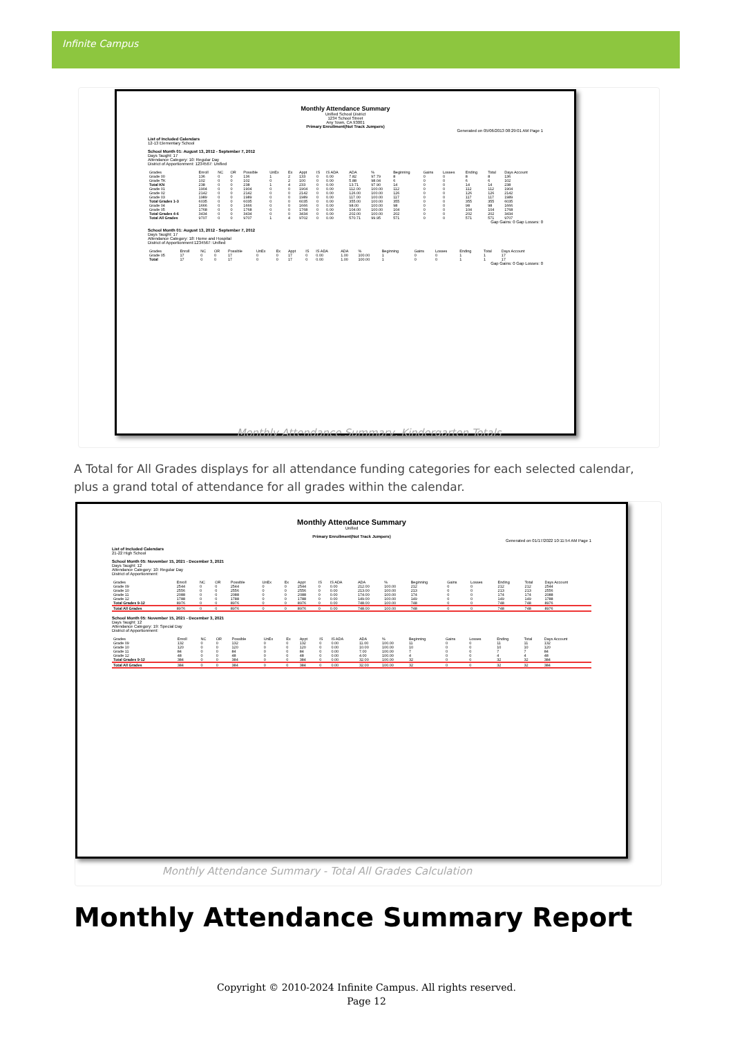Infinite Campus
Monthly Attendance Summary
Unified School District
1234 School Street
Any Town, CA 93001
Primary Enrollment(Not Track Jumpers)
Generated on 05/06/2013 08:29:01 AM Page 1
List of Included Calendars
12-13 Elementary School
School Month 01: August 13, 2012 - September 7, 2012
Days Taught: 17
Attendance Category: 10: Regular Day
District of Apportionment: 1234567: Unified
| Grades | Enroll | NC | OR | Possible | UnEx | Ex | Appt | IS | IS ADA | ADA | % | Beginning | Gains | Losses | Ending | Total | Days Account |
| --- | --- | --- | --- | --- | --- | --- | --- | --- | --- | --- | --- | --- | --- | --- | --- | --- | --- |
| Grade 00 | 136 | 0 | 0 | 136 | 1 | 2 | 133 | 0 | 0.00 | 7.82 | 97.79 | 8 | 0 | 0 | 8 | 8 | 136 |
| Grade TK | 102 | 0 | 0 | 102 | 0 | 2 | 100 | 0 | 0.00 | 5.88 | 98.04 | 6 | 0 | 0 | 6 | 6 | 102 |
| Total KN | 238 | 0 | 0 | 238 | 1 | 4 | 233 | 0 | 0.00 | 13.71 | 97.90 | 14 | 0 | 0 | 14 | 14 | 238 |
| Grade 01 | 1904 | 0 | 0 | 1904 | 0 | 0 | 1904 | 0 | 0.00 | 112.00 | 100.00 | 112 | 0 | 0 | 112 | 112 | 1904 |
| Grade 02 | 2142 | 0 | 0 | 2142 | 0 | 0 | 2142 | 0 | 0.00 | 126.00 | 100.00 | 126 | 0 | 0 | 126 | 126 | 2142 |
| Grade 03 | 1989 | 0 | 0 | 1989 | 0 | 0 | 1989 | 0 | 0.00 | 117.00 | 100.00 | 117 | 0 | 0 | 117 | 117 | 1989 |
| Total Grades 1-3 | 6035 | 0 | 0 | 6035 | 0 | 0 | 6035 | 0 | 0.00 | 355.00 | 100.00 | 355 | 0 | 0 | 355 | 355 | 6035 |
| Grade 04 | 1666 | 0 | 0 | 1666 | 0 | 0 | 1666 | 0 | 0.00 | 98.00 | 100.00 | 98 | 0 | 0 | 98 | 98 | 1666 |
| Grade 05 | 1768 | 0 | 0 | 1768 | 0 | 0 | 1768 | 0 | 0.00 | 104.00 | 100.00 | 104 | 0 | 0 | 104 | 104 | 1768 |
| Total Grades 4-6 | 3434 | 0 | 0 | 3434 | 0 | 0 | 3434 | 0 | 0.00 | 202.00 | 100.00 | 202 | 0 | 0 | 202 | 202 | 3434 |
| Total All Grades | 9707 | 0 | 0 | 9707 | 1 | 4 | 9702 | 0 | 0.00 | 570.71 | 99.95 | 571 | 0 | 0 | 571 | 571 | 9707 |
Gap Gains: 0 Gap Losses: 0
School Month 01: August 13, 2012 - September 7, 2012
Days Taught: 17
Attendance Category: 18: Home and Hospital
District of Apportionment:1234567: Unified
| Grades | Enroll | NC | OR | Possible | UnEx | Ex | Appt | IS | IS ADA | ADA | % | Beginning | Gains | Losses | Ending | Total | Days Account |
| --- | --- | --- | --- | --- | --- | --- | --- | --- | --- | --- | --- | --- | --- | --- | --- | --- | --- |
| Grade 05 | 17 | 0 | 0 | 17 | 0 | 0 | 17 | 0 | 0.00 | 1.00 | 100.00 | 1 | 0 | 0 | 1 | 1 | 17 |
| Total | 17 | 0 | 0 | 17 | 0 | 0 | 17 | 0 | 0.00 | 1.00 | 100.00 | 1 | 0 | 0 | 1 | 1 | 17 |
Gap Gains: 0 Gap Losses: 0
Monthly Attendance Summary, Kindergarten Totals
A Total for All Grades displays for all attendance funding categories for each selected calendar, plus a grand total of attendance for all grades within the calendar.
Monthly Attendance Summary
Unified
Primary Enrollment(Not Track Jumpers)
Generated on 01/17/2022 10:11:54 AM Page 1
List of Included Calendars
21-22 High School
School Month 05: November 15, 2021 - December 3, 2021
Days Taught: 12
Attendance Category: 10: Regular Day
District of Apportionment:
| Grades | Enroll | NC | OR | Possible | UnEx | Ex | Appt | IS | IS ADA | ADA | % | Beginning | Gains | Losses | Ending | Total | Days Account |
| --- | --- | --- | --- | --- | --- | --- | --- | --- | --- | --- | --- | --- | --- | --- | --- | --- | --- |
| Grade 09 | 2544 | 0 | 0 | 2544 | 0 | 0 | 2544 | 0 | 0.00 | 212.00 | 100.00 | 212 | 0 | 0 | 212 | 212 | 2544 |
| Grade 10 | 2556 | 0 | 0 | 2556 | 0 | 0 | 2556 | 0 | 0.00 | 213.00 | 100.00 | 213 | 0 | 0 | 213 | 213 | 2556 |
| Grade 11 | 2088 | 0 | 0 | 2088 | 0 | 0 | 2088 | 0 | 0.00 | 174.00 | 100.00 | 174 | 0 | 0 | 174 | 174 | 2088 |
| Grade 12 | 1788 | 0 | 0 | 1788 | 0 | 0 | 1788 | 0 | 0.00 | 149.00 | 100.00 | 149 | 0 | 0 | 149 | 149 | 1788 |
| Total Grades 9-12 | 8976 | 0 | 0 | 8976 | 0 | 0 | 8976 | 0 | 0.00 | 748.00 | 100.00 | 748 | 0 | 0 | 748 | 748 | 8976 |
| Total All Grades | 8976 | 0 | 0 | 8976 | 0 | 0 | 8976 | 0 | 0.00 | 748.00 | 100.00 | 748 | 0 | 0 | 748 | 748 | 8976 |
School Month 05: November 15, 2021 - December 3, 2021
Days Taught: 12
Attendance Category: 19: Special Day
District of Apportionment:
| Grades | Enroll | NC | OR | Possible | UnEx | Ex | Appt | IS | IS ADA | ADA | % | Beginning | Gains | Losses | Ending | Total | Days Account |
| --- | --- | --- | --- | --- | --- | --- | --- | --- | --- | --- | --- | --- | --- | --- | --- | --- | --- |
| Grade 09 | 132 | 0 | 0 | 132 | 0 | 0 | 132 | 0 | 0.00 | 11.00 | 100.00 | 11 | 0 | 0 | 11 | 11 | 132 |
| Grade 10 | 120 | 0 | 0 | 120 | 0 | 0 | 120 | 0 | 0.00 | 10.00 | 100.00 | 10 | 0 | 0 | 10 | 10 | 120 |
| Grade 11 | 84 | 0 | 0 | 84 | 0 | 0 | 84 | 0 | 0.00 | 7.00 | 100.00 | 7 | 0 | 0 | 7 | 7 | 84 |
| Grade 12 | 48 | 0 | 0 | 48 | 0 | 0 | 48 | 0 | 0.00 | 4.00 | 100.00 | 4 | 0 | 0 | 4 | 4 | 48 |
| Total Grades 9-12 | 384 | 0 | 0 | 384 | 0 | 0 | 384 | 0 | 0.00 | 32.00 | 100.00 | 32 | 0 | 0 | 32 | 32 | 384 |
| Total All Grades | 384 | 0 | 0 | 384 | 0 | 0 | 384 | 0 | 0.00 | 32.00 | 100.00 | 32 | 0 | 0 | 32 | 32 | 384 |
Monthly Attendance Summary - Total All Grades Calculation
Monthly Attendance Summary Report
Copyright © 2010-2024 Infinite Campus. All rights reserved.
Page 12